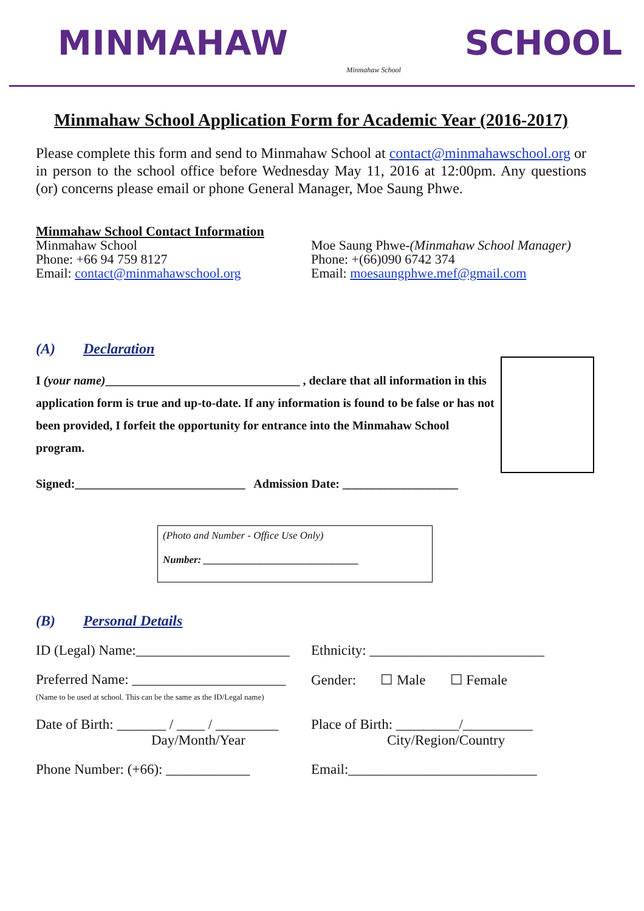MINMAHAW
Minmahaw School
SCHOOL
Minmahaw School Application Form for Academic Year (2016-2017)
Please complete this form and send to Minmahaw School at contact@minmahawschool.org or in person to the school office before Wednesday May 11, 2016 at 12:00pm. Any questions (or) concerns please email or phone General Manager, Moe Saung Phwe.
Minmahaw School Contact Information
Minmahaw School
Phone: +66 94 759 8127
Email: contact@minmahawschool.org
Moe Saung Phwe-(Minmahaw School Manager)
Phone: +(66)090 6742 374
Email: moesaungphwe.mef@gmail.com
(A) Declaration
I (your name)________________________________ , declare that all information in this application form is true and up-to-date. If any information is found to be false or has not been provided, I forfeit the opportunity for entrance into the Minmahaw School program.
Signed:____________________________ Admission Date: ___________________
(Photo and Number - Office Use Only)
Number: ______________________________
(B) Personal Details
ID (Legal) Name:______________________
Ethnicity: _________________________
Preferred Name: ______________________
(Name to be used at school. This can be the same as the ID/Legal name)
Gender: ☐ Male ☐ Female
Date of Birth: _______ / ____ / _________
Day/Month/Year
Place of Birth: _________/__________
City/Region/Country
Phone Number: (+66): ____________
Email:___________________________